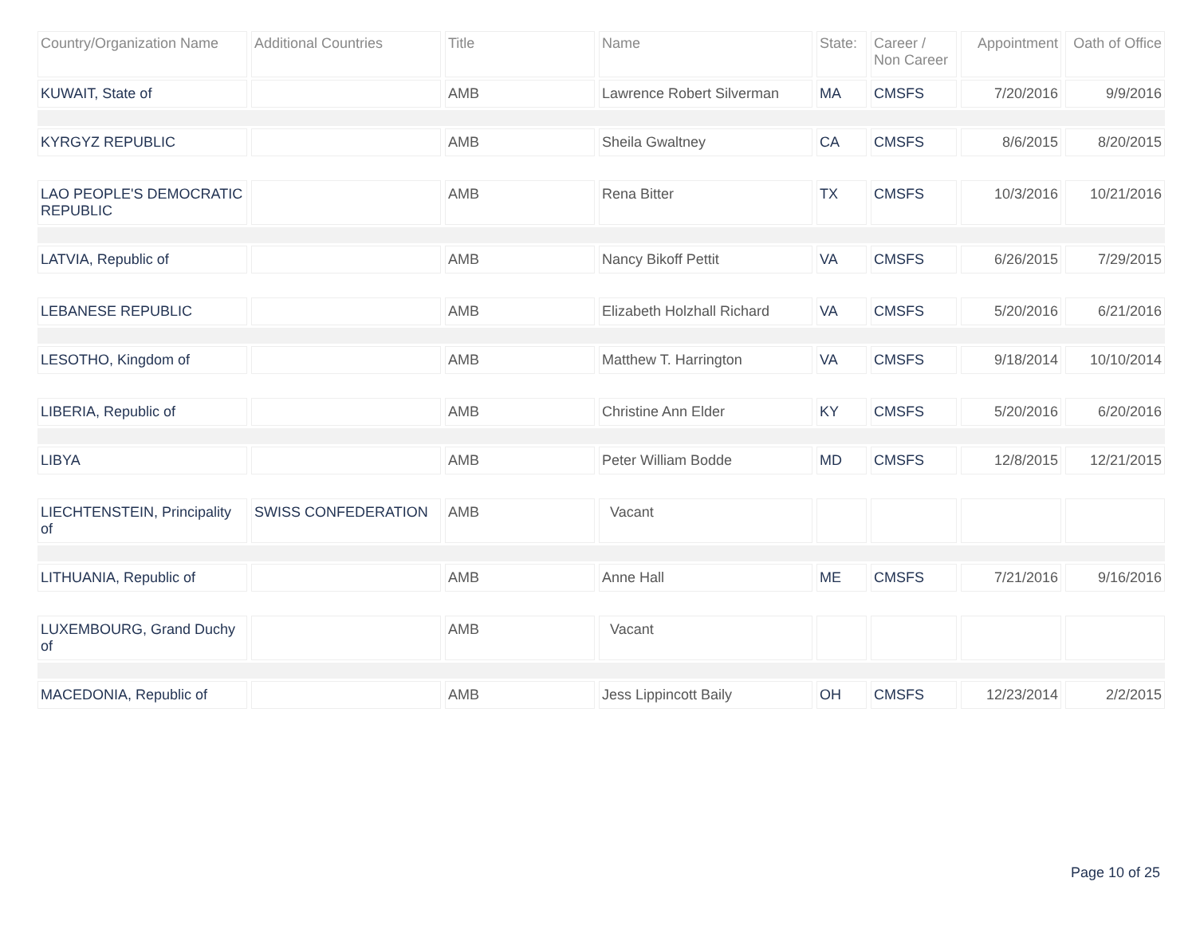| Country/Organization Name | Additional Countries | Title | Name | State: | Career / Non Career | Appointment | Oath of Office |
| --- | --- | --- | --- | --- | --- | --- | --- |
| KUWAIT, State of | | AMB | Lawrence Robert Silverman | MA | CMSFS | 7/20/2016 | 9/9/2016 |
| KYRGYZ REPUBLIC | | AMB | Sheila Gwaltney | CA | CMSFS | 8/6/2015 | 8/20/2015 |
| LAO PEOPLE'S DEMOCRATIC REPUBLIC | | AMB | Rena Bitter | TX | CMSFS | 10/3/2016 | 10/21/2016 |
| LATVIA, Republic of | | AMB | Nancy Bikoff Pettit | VA | CMSFS | 6/26/2015 | 7/29/2015 |
| LEBANESE REPUBLIC | | AMB | Elizabeth Holzhall Richard | VA | CMSFS | 5/20/2016 | 6/21/2016 |
| LESOTHO, Kingdom of | | AMB | Matthew T. Harrington | VA | CMSFS | 9/18/2014 | 10/10/2014 |
| LIBERIA, Republic of | | AMB | Christine Ann Elder | KY | CMSFS | 5/20/2016 | 6/20/2016 |
| LIBYA | | AMB | Peter William Bodde | MD | CMSFS | 12/8/2015 | 12/21/2015 |
| LIECHTENSTEIN, Principality of | SWISS CONFEDERATION | AMB | Vacant | | | | |
| LITHUANIA, Republic of | | AMB | Anne Hall | ME | CMSFS | 7/21/2016 | 9/16/2016 |
| LUXEMBOURG, Grand Duchy of | | AMB | Vacant | | | | |
| MACEDONIA, Republic of | | AMB | Jess Lippincott Baily | OH | CMSFS | 12/23/2014 | 2/2/2015 |
Page 10 of 25